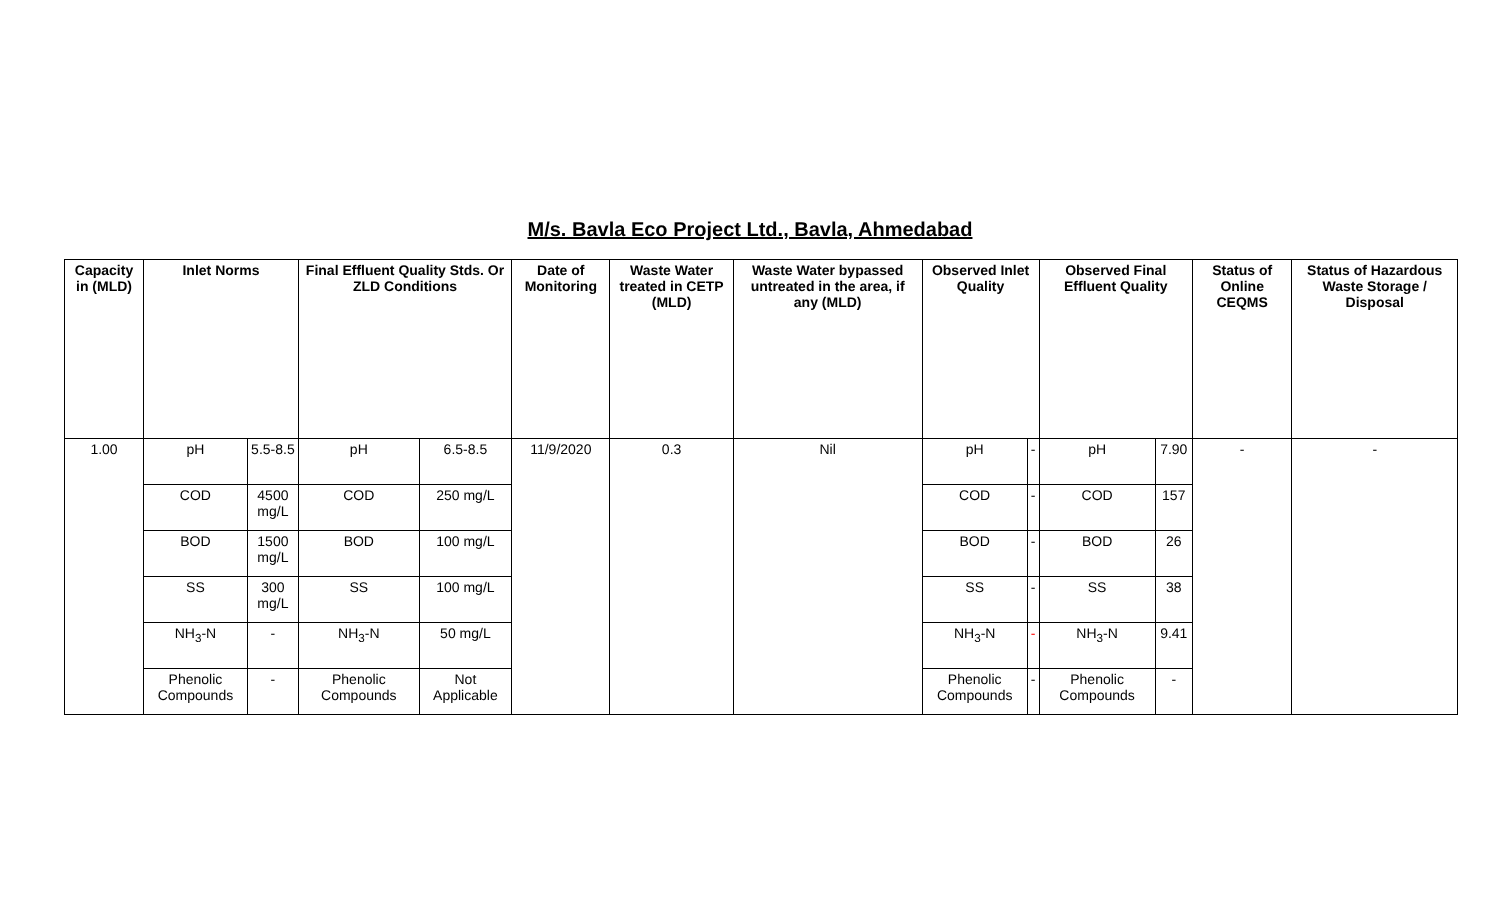M/s. Bavla Eco Project Ltd., Bavla, Ahmedabad
| Capacity in (MLD) | Inlet Norms | | Final Effluent Quality Stds. Or ZLD Conditions | | Date of Monitoring | Waste Water treated in CETP (MLD) | Waste Water bypassed untreated in the area, if any (MLD) | Observed Inlet Quality | | Observed Final Effluent Quality | | Status of Online CEQMS | Status of Hazardous Waste Storage / Disposal |
| --- | --- | --- | --- | --- | --- | --- | --- | --- | --- | --- | --- | --- | --- |
| 1.00 | pH | 5.5-8.5 | pH | 6.5-8.5 | 11/9/2020 | 0.3 | Nil | pH | - | pH | 7.90 | - | - |
| | COD | 4500 mg/L | COD | 250 mg/L | | | | COD | - | COD | 157 | | |
| | BOD | 1500 mg/L | BOD | 100 mg/L | | | | BOD | - | BOD | 26 | | |
| | SS | 300 mg/L | SS | 100 mg/L | | | | SS | - | SS | 38 | | |
| | NH<sub>3</sub>-N | - | NH<sub>3</sub>-N | 50 mg/L | | | | NH<sub>3</sub>-N | - | NH<sub>3</sub>-N | 9.41 | | |
| | Phenolic Compounds | - | Phenolic Compounds | Not Applicable | | | | Phenolic Compounds | - | Phenolic Compounds | - | | |